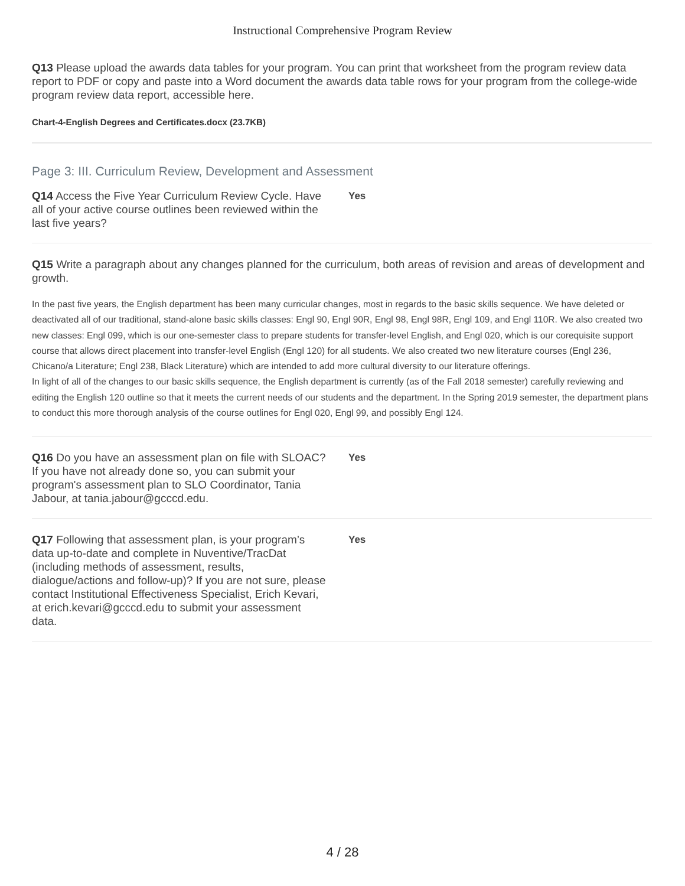Instructional Comprehensive Program Review
Q13 Please upload the awards data tables for your program. You can print that worksheet from the program review data report to PDF or copy and paste into a Word document the awards data table rows for your program from the college-wide program review data report, accessible here.
Chart-4-English Degrees and Certificates.docx (23.7KB)
Page 3: III. Curriculum Review, Development and Assessment
Q14 Access the Five Year Curriculum Review Cycle. Have all of your active course outlines been reviewed within the last five years?
Yes
Q15 Write a paragraph about any changes planned for the curriculum, both areas of revision and areas of development and growth.
In the past five years, the English department has been many curricular changes, most in regards to the basic skills sequence. We have deleted or deactivated all of our traditional, stand-alone basic skills classes: Engl 90, Engl 90R, Engl 98, Engl 98R, Engl 109, and Engl 110R. We also created two new classes: Engl 099, which is our one-semester class to prepare students for transfer-level English, and Engl 020, which is our corequisite support course that allows direct placement into transfer-level English (Engl 120) for all students. We also created two new literature courses (Engl 236, Chicano/a Literature; Engl 238, Black Literature) which are intended to add more cultural diversity to our literature offerings.
In light of all of the changes to our basic skills sequence, the English department is currently (as of the Fall 2018 semester) carefully reviewing and editing the English 120 outline so that it meets the current needs of our students and the department. In the Spring 2019 semester, the department plans to conduct this more thorough analysis of the course outlines for Engl 020, Engl 99, and possibly Engl 124.
Q16 Do you have an assessment plan on file with SLOAC? If you have not already done so, you can submit your program's assessment plan to SLO Coordinator, Tania Jabour, at tania.jabour@gcccd.edu.
Yes
Q17 Following that assessment plan, is your program’s data up-to-date and complete in Nuventive/TracDat (including methods of assessment, results, dialogue/actions and follow-up)? If you are not sure, please contact Institutional Effectiveness Specialist, Erich Kevari, at erich.kevari@gcccd.edu to submit your assessment data.
Yes
4 / 28